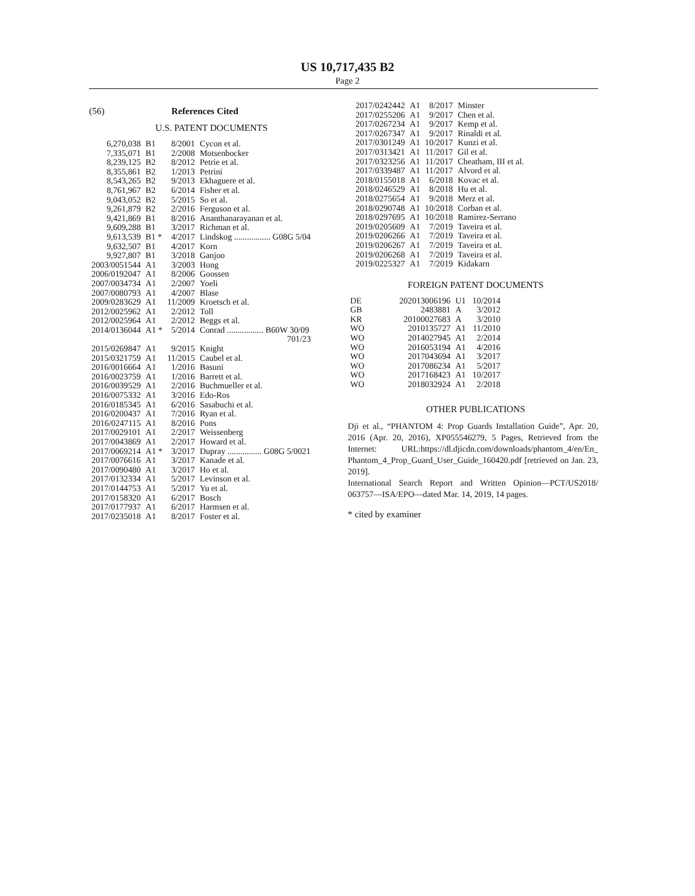US 10,717,435 B2
Page 2
(56) References Cited
U.S. PATENT DOCUMENTS
| 6,270,038 | B1 | 8/2001 | Cycon et al. |
| 7,335,071 | B1 | 2/2008 | Motsenbocker |
| 8,239,125 | B2 | 8/2012 | Petrie et al. |
| 8,355,861 | B2 | 1/2013 | Petrini |
| 8,543,265 | B2 | 9/2013 | Ekhaguere et al. |
| 8,761,967 | B2 | 6/2014 | Fisher et al. |
| 9,043,052 | B2 | 5/2015 | So et al. |
| 9,261,879 | B2 | 2/2016 | Ferguson et al. |
| 9,421,869 | B1 | 8/2016 | Ananthanarayanan et al. |
| 9,609,288 | B1 | 3/2017 | Richman et al. |
| 9,613,539 | B1 * | 4/2017 | Lindskog ................. G08G 5/04 |
| 9,632,507 | B1 | 4/2017 | Korn |
| 9,927,807 | B1 | 3/2018 | Ganjoo |
| 2003/0051544 | A1 | 3/2003 | Hong |
| 2006/0192047 | A1 | 8/2006 | Goossen |
| 2007/0034734 | A1 | 2/2007 | Yoeli |
| 2007/0080793 | A1 | 4/2007 | Blase |
| 2009/0283629 | A1 | 11/2009 | Kroetsch et al. |
| 2012/0025962 | A1 | 2/2012 | Toll |
| 2012/0025964 | A1 | 2/2012 | Beggs et al. |
| 2014/0136044 | A1 * | 5/2014 | Conrad ................. B60W 30/09 |
| | | | 701/23 |
| 2015/0269847 | A1 | 9/2015 | Knight |
| 2015/0321759 | A1 | 11/2015 | Caubel et al. |
| 2016/0016664 | A1 | 1/2016 | Basuni |
| 2016/0023759 | A1 | 1/2016 | Barrett et al. |
| 2016/0039529 | A1 | 2/2016 | Buchmueller et al. |
| 2016/0075332 | A1 | 3/2016 | Edo-Ros |
| 2016/0185345 | A1 | 6/2016 | Sasabuchi et al. |
| 2016/0200437 | A1 | 7/2016 | Ryan et al. |
| 2016/0247115 | A1 | 8/2016 | Pons |
| 2017/0029101 | A1 | 2/2017 | Weissenberg |
| 2017/0043869 | A1 | 2/2017 | Howard et al. |
| 2017/0069214 | A1 * | 3/2017 | Dupray ................ G08G 5/0021 |
| 2017/0076616 | A1 | 3/2017 | Kanade et al. |
| 2017/0090480 | A1 | 3/2017 | Ho et al. |
| 2017/0132334 | A1 | 5/2017 | Levinson et al. |
| 2017/0144753 | A1 | 5/2017 | Yu et al. |
| 2017/0158320 | A1 | 6/2017 | Bosch |
| 2017/0177937 | A1 | 6/2017 | Harmsen et al. |
| 2017/0235018 | A1 | 8/2017 | Foster et al. |
| 2017/0242442 | A1 | 8/2017 | Minster |
| 2017/0255206 | A1 | 9/2017 | Chen et al. |
| 2017/0267234 | A1 | 9/2017 | Kemp et al. |
| 2017/0267347 | A1 | 9/2017 | Rinaldi et al. |
| 2017/0301249 | A1 | 10/2017 | Kunzi et al. |
| 2017/0313421 | A1 | 11/2017 | Gil et al. |
| 2017/0323256 | A1 | 11/2017 | Cheatham, III et al. |
| 2017/0339487 | A1 | 11/2017 | Alvord et al. |
| 2018/0155018 | A1 | 6/2018 | Kovac et al. |
| 2018/0246529 | A1 | 8/2018 | Hu et al. |
| 2018/0275654 | A1 | 9/2018 | Merz et al. |
| 2018/0290748 | A1 | 10/2018 | Corban et al. |
| 2018/0297695 | A1 | 10/2018 | Ramirez-Serrano |
| 2019/0205609 | A1 | 7/2019 | Taveira et al. |
| 2019/0206266 | A1 | 7/2019 | Taveira et al. |
| 2019/0206267 | A1 | 7/2019 | Taveira et al. |
| 2019/0206268 | A1 | 7/2019 | Taveira et al. |
| 2019/0225327 | A1 | 7/2019 | Kidakarn |
FOREIGN PATENT DOCUMENTS
| DE | 202013006196 | U1 | 10/2014 |
| GB | 2483881 | A | 3/2012 |
| KR | 20100027683 | A | 3/2010 |
| WO | 2010135727 | A1 | 11/2010 |
| WO | 2014027945 | A1 | 2/2014 |
| WO | 2016053194 | A1 | 4/2016 |
| WO | 2017043694 | A1 | 3/2017 |
| WO | 2017086234 | A1 | 5/2017 |
| WO | 2017168423 | A1 | 10/2017 |
| WO | 2018032924 | A1 | 2/2018 |
OTHER PUBLICATIONS
Dji et al., “PHANTOM 4: Prop Guards Installation Guide”, Apr. 20, 2016 (Apr. 20, 2016), XP055546279, 5 Pages, Retrieved from the Internet: URL:https://dl.djicdn.com/downloads/phantom_4/en/En_ Phantom_4_Prop_Guard_User_Guide_160420.pdf [retrieved on Jan. 23, 2019].
International Search Report and Written Opinion—PCT/US2018/ 063757—ISA/EPO—dated Mar. 14, 2019, 14 pages.
* cited by examiner